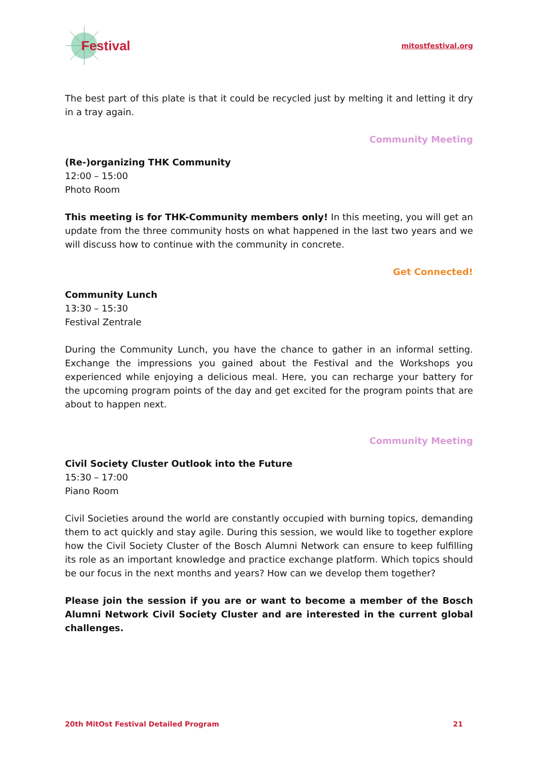Festival
mitostfestival.org
The best part of this plate is that it could be recycled just by melting it and letting it dry in a tray again.
Community Meeting
(Re-)organizing THK Community
12:00 – 15:00
Photo Room
This meeting is for THK-Community members only! In this meeting, you will get an update from the three community hosts on what happened in the last two years and we will discuss how to continue with the community in concrete.
Get Connected!
Community Lunch
13:30 – 15:30
Festival Zentrale
During the Community Lunch, you have the chance to gather in an informal setting. Exchange the impressions you gained about the Festival and the Workshops you experienced while enjoying a delicious meal. Here, you can recharge your battery for the upcoming program points of the day and get excited for the program points that are about to happen next.
Community Meeting
Civil Society Cluster Outlook into the Future
15:30 – 17:00
Piano Room
Civil Societies around the world are constantly occupied with burning topics, demanding them to act quickly and stay agile. During this session, we would like to together explore how the Civil Society Cluster of the Bosch Alumni Network can ensure to keep fulfilling its role as an important knowledge and practice exchange platform. Which topics should be our focus in the next months and years? How can we develop them together?
Please join the session if you are or want to become a member of the Bosch Alumni Network Civil Society Cluster and are interested in the current global challenges.
20th MitOst Festival Detailed Program 21